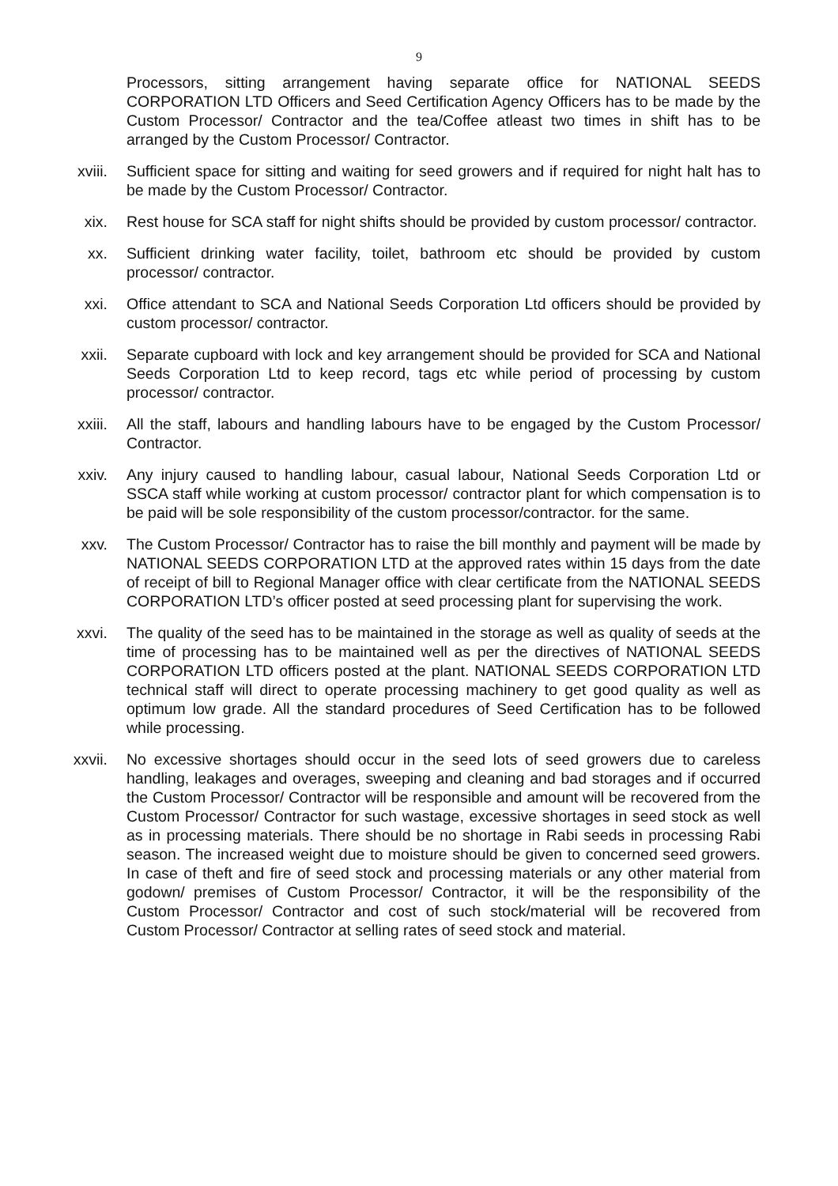9
Processors, sitting arrangement having separate office for NATIONAL SEEDS CORPORATION LTD Officers and Seed Certification Agency Officers has to be made by the Custom Processor/ Contractor and the tea/Coffee atleast two times in shift has to be arranged by the Custom Processor/ Contractor.
xviii. Sufficient space for sitting and waiting for seed growers and if required for night halt has to be made by the Custom Processor/ Contractor.
xix. Rest house for SCA staff for night shifts should be provided by custom processor/ contractor.
xx. Sufficient drinking water facility, toilet, bathroom etc should be provided by custom processor/ contractor.
xxi. Office attendant to SCA and National Seeds Corporation Ltd officers should be provided by custom processor/ contractor.
xxii. Separate cupboard with lock and key arrangement should be provided for SCA and National Seeds Corporation Ltd to keep record, tags etc while period of processing by custom processor/ contractor.
xxiii. All the staff, labours and handling labours have to be engaged by the Custom Processor/ Contractor.
xxiv. Any injury caused to handling labour, casual labour, National Seeds Corporation Ltd or SSCA staff while working at custom processor/ contractor plant for which compensation is to be paid will be sole responsibility of the custom processor/contractor. for the same.
xxv. The Custom Processor/ Contractor has to raise the bill monthly and payment will be made by NATIONAL SEEDS CORPORATION LTD at the approved rates within 15 days from the date of receipt of bill to Regional Manager office with clear certificate from the NATIONAL SEEDS CORPORATION LTD’s officer posted at seed processing plant for supervising the work.
xxvi. The quality of the seed has to be maintained in the storage as well as quality of seeds at the time of processing has to be maintained well as per the directives of NATIONAL SEEDS CORPORATION LTD officers posted at the plant. NATIONAL SEEDS CORPORATION LTD technical staff will direct to operate processing machinery to get good quality as well as optimum low grade. All the standard procedures of Seed Certification has to be followed while processing.
xxvii. No excessive shortages should occur in the seed lots of seed growers due to careless handling, leakages and overages, sweeping and cleaning and bad storages and if occurred the Custom Processor/ Contractor will be responsible and amount will be recovered from the Custom Processor/ Contractor for such wastage, excessive shortages in seed stock as well as in processing materials. There should be no shortage in Rabi seeds in processing Rabi season. The increased weight due to moisture should be given to concerned seed growers. In case of theft and fire of seed stock and processing materials or any other material from godown/ premises of Custom Processor/ Contractor, it will be the responsibility of the Custom Processor/ Contractor and cost of such stock/material will be recovered from Custom Processor/ Contractor at selling rates of seed stock and material.